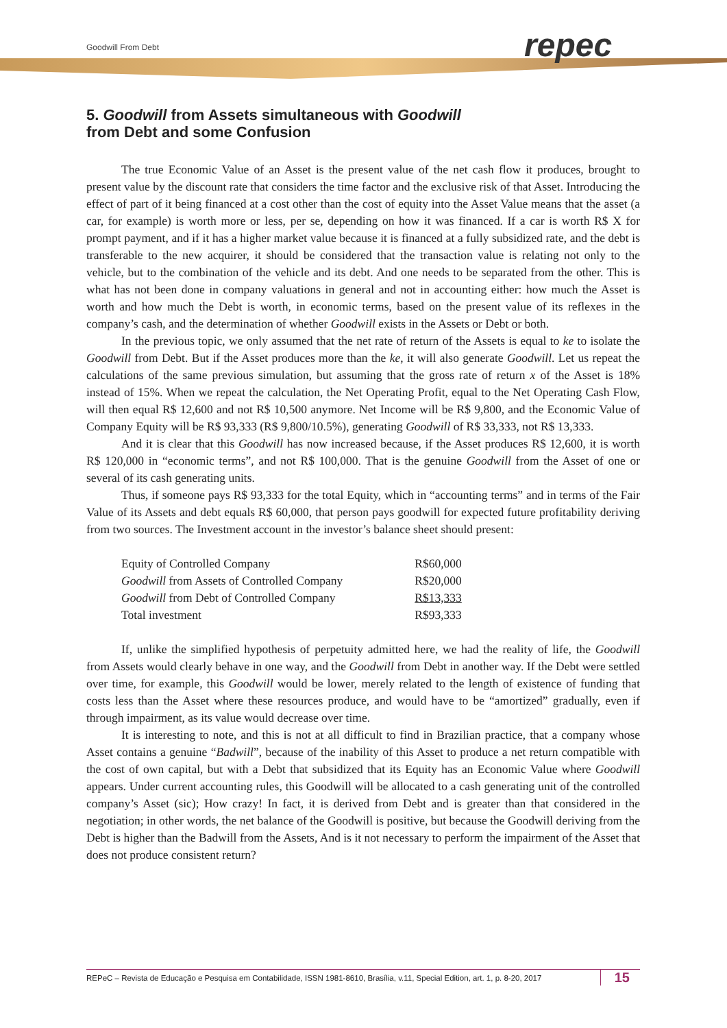Goodwill From Debt repec
5. Goodwill from Assets simultaneous with Goodwill
from Debt and some Confusion
The true Economic Value of an Asset is the present value of the net cash flow it produces, brought to present value by the discount rate that considers the time factor and the exclusive risk of that Asset. Introducing the effect of part of it being financed at a cost other than the cost of equity into the Asset Value means that the asset (a car, for example) is worth more or less, per se, depending on how it was financed. If a car is worth R$ X for prompt payment, and if it has a higher market value because it is financed at a fully subsidized rate, and the debt is transferable to the new acquirer, it should be considered that the transaction value is relating not only to the vehicle, but to the combination of the vehicle and its debt. And one needs to be separated from the other. This is what has not been done in company valuations in general and not in accounting either: how much the Asset is worth and how much the Debt is worth, in economic terms, based on the present value of its reflexes in the company’s cash, and the determination of whether Goodwill exists in the Assets or Debt or both.
In the previous topic, we only assumed that the net rate of return of the Assets is equal to ke to isolate the Goodwill from Debt. But if the Asset produces more than the ke, it will also generate Goodwill. Let us repeat the calculations of the same previous simulation, but assuming that the gross rate of return x of the Asset is 18% instead of 15%. When we repeat the calculation, the Net Operating Profit, equal to the Net Operating Cash Flow, will then equal R$ 12,600 and not R$ 10,500 anymore. Net Income will be R$ 9,800, and the Economic Value of Company Equity will be R$ 93,333 (R$ 9,800/10.5%), generating Goodwill of R$ 33,333, not R$ 13,333.
And it is clear that this Goodwill has now increased because, if the Asset produces R$ 12,600, it is worth R$ 120,000 in “economic terms”, and not R$ 100,000. That is the genuine Goodwill from the Asset of one or several of its cash generating units.
Thus, if someone pays R$ 93,333 for the total Equity, which in “accounting terms” and in terms of the Fair Value of its Assets and debt equals R$ 60,000, that person pays goodwill for expected future profitability deriving from two sources. The Investment account in the investor’s balance sheet should present:
| Equity of Controlled Company | R$60,000 |
| Goodwill from Assets of Controlled Company | R$20,000 |
| Goodwill from Debt of Controlled Company | R$13,333 |
| Total investment | R$93,333 |
If, unlike the simplified hypothesis of perpetuity admitted here, we had the reality of life, the Goodwill from Assets would clearly behave in one way, and the Goodwill from Debt in another way. If the Debt were settled over time, for example, this Goodwill would be lower, merely related to the length of existence of funding that costs less than the Asset where these resources produce, and would have to be “amortized” gradually, even if through impairment, as its value would decrease over time.
It is interesting to note, and this is not at all difficult to find in Brazilian practice, that a company whose Asset contains a genuine “Badwill”, because of the inability of this Asset to produce a net return compatible with the cost of own capital, but with a Debt that subsidized that its Equity has an Economic Value where Goodwill appears. Under current accounting rules, this Goodwill will be allocated to a cash generating unit of the controlled company’s Asset (sic); How crazy! In fact, it is derived from Debt and is greater than that considered in the negotiation; in other words, the net balance of the Goodwill is positive, but because the Goodwill deriving from the Debt is higher than the Badwill from the Assets, And is it not necessary to perform the impairment of the Asset that does not produce consistent return?
REPeC – Revista de Educação e Pesquisa em Contabilidade, ISSN 1981-8610, Brasília, v.11, Special Edition, art. 1, p. 8-20, 2017 15